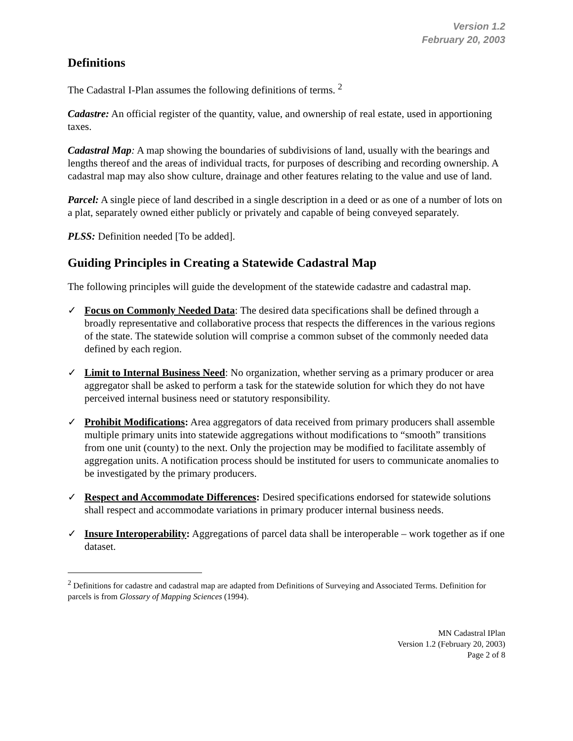Version 1.2
February 20, 2003
Definitions
The Cadastral I-Plan assumes the following definitions of terms. <sup>2</sup>
Cadastre: An official register of the quantity, value, and ownership of real estate, used in apportioning taxes.
Cadastral Map: A map showing the boundaries of subdivisions of land, usually with the bearings and lengths thereof and the areas of individual tracts, for purposes of describing and recording ownership. A cadastral map may also show culture, drainage and other features relating to the value and use of land.
Parcel: A single piece of land described in a single description in a deed or as one of a number of lots on a plat, separately owned either publicly or privately and capable of being conveyed separately.
PLSS: Definition needed [To be added].
Guiding Principles in Creating a Statewide Cadastral Map
The following principles will guide the development of the statewide cadastre and cadastral map.
✓ Focus on Commonly Needed Data: The desired data specifications shall be defined through a broadly representative and collaborative process that respects the differences in the various regions of the state. The statewide solution will comprise a common subset of the commonly needed data defined by each region.
✓ Limit to Internal Business Need: No organization, whether serving as a primary producer or area aggregator shall be asked to perform a task for the statewide solution for which they do not have perceived internal business need or statutory responsibility.
✓ Prohibit Modifications: Area aggregators of data received from primary producers shall assemble multiple primary units into statewide aggregations without modifications to “smooth” transitions from one unit (county) to the next. Only the projection may be modified to facilitate assembly of aggregation units. A notification process should be instituted for users to communicate anomalies to be investigated by the primary producers.
✓ Respect and Accommodate Differences: Desired specifications endorsed for statewide solutions shall respect and accommodate variations in primary producer internal business needs.
✓ Insure Interoperability: Aggregations of parcel data shall be interoperable – work together as if one dataset.
<sup>2</sup> Definitions for cadastre and cadastral map are adapted from Definitions of Surveying and Associated Terms. Definition for parcels is from Glossary of Mapping Sciences (1994).
MN Cadastral IPlan
Version 1.2 (February 20, 2003)
Page 2 of 8